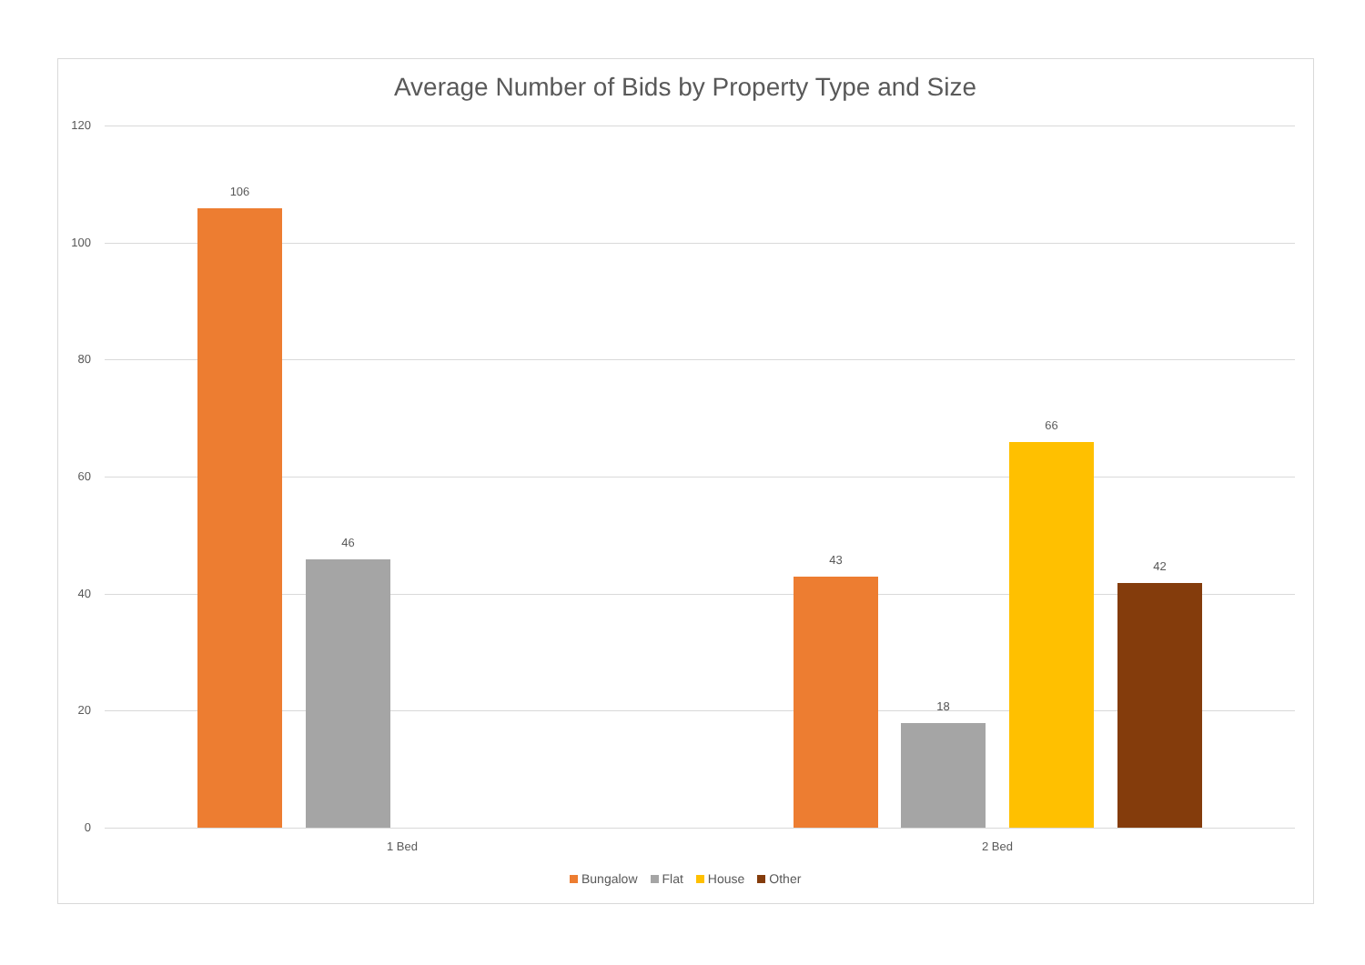Average Number of Bids by Property Type and Size
120
100
80
60
40
20
0
106
46
43
18
66
42
1 Bed 2 Bed
Bungalow Flat House Other